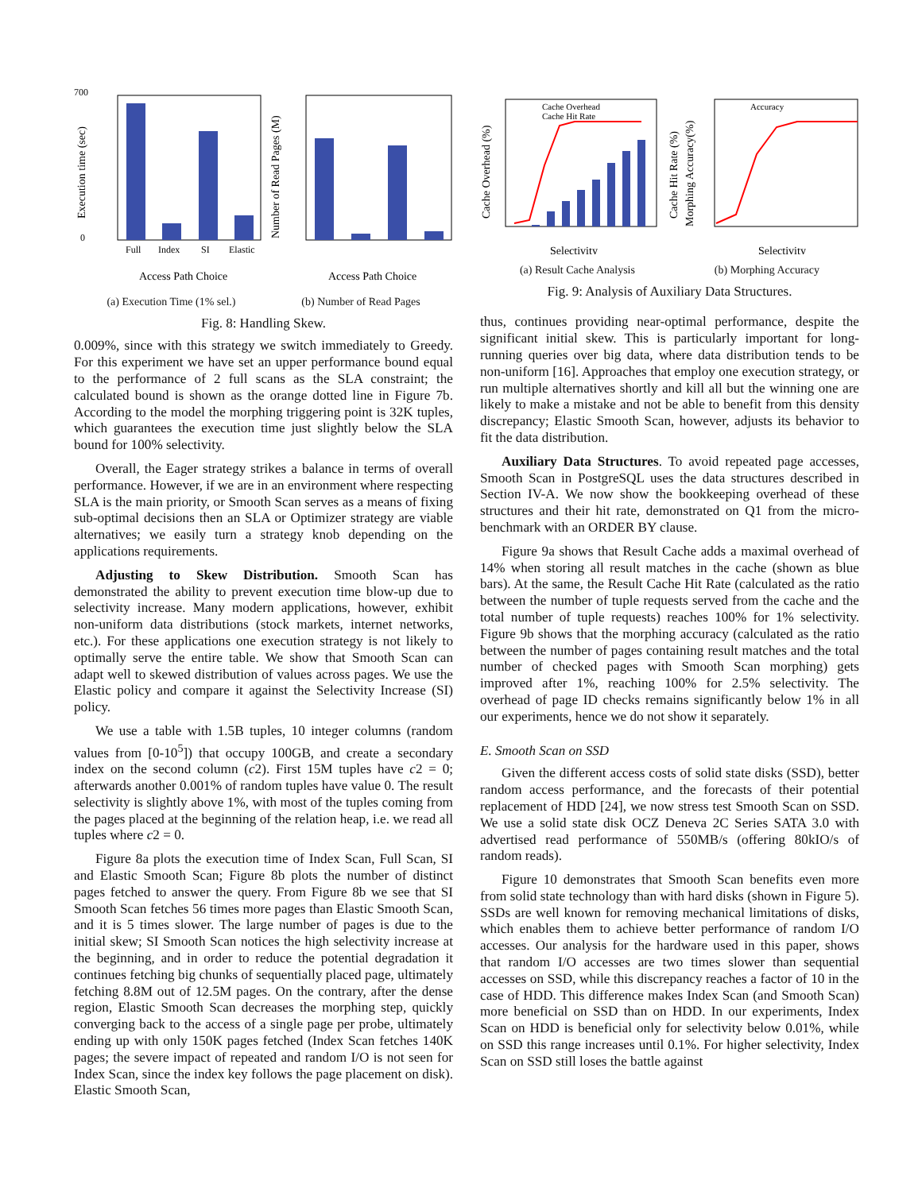700
0
Execution time (sec)
Full
Index
SI
Elastic
Access Path Choice
Number of Read Pages (M)
Access Path Choice
(a) Execution Time (1% sel.) (b) Number of Read Pages
Fig. 8: Handling Skew.
0.009%, since with this strategy we switch immediately to Greedy. For this experiment we have set an upper performance bound equal to the performance of 2 full scans as the SLA constraint; the calculated bound is shown as the orange dotted line in Figure 7b. According to the model the morphing triggering point is 32K tuples, which guarantees the execution time just slightly below the SLA bound for 100% selectivity.
Overall, the Eager strategy strikes a balance in terms of overall performance. However, if we are in an environment where respecting SLA is the main priority, or Smooth Scan serves as a means of fixing sub-optimal decisions then an SLA or Optimizer strategy are viable alternatives; we easily turn a strategy knob depending on the applications requirements.
Adjusting to Skew Distribution. Smooth Scan has demonstrated the ability to prevent execution time blow-up due to selectivity increase. Many modern applications, however, exhibit non-uniform data distributions (stock markets, internet networks, etc.). For these applications one execution strategy is not likely to optimally serve the entire table. We show that Smooth Scan can adapt well to skewed distribution of values across pages. We use the Elastic policy and compare it against the Selectivity Increase (SI) policy.
We use a table with 1.5B tuples, 10 integer columns (random values from [0-10<sup>5</sup>]) that occupy 100GB, and create a secondary index on the second column (c2). First 15M tuples have c2 = 0; afterwards another 0.001% of random tuples have value 0. The result selectivity is slightly above 1%, with most of the tuples coming from the pages placed at the beginning of the relation heap, i.e. we read all tuples where c2 = 0.
Figure 8a plots the execution time of Index Scan, Full Scan, SI and Elastic Smooth Scan; Figure 8b plots the number of distinct pages fetched to answer the query. From Figure 8b we see that SI Smooth Scan fetches 56 times more pages than Elastic Smooth Scan, and it is 5 times slower. The large number of pages is due to the initial skew; SI Smooth Scan notices the high selectivity increase at the beginning, and in order to reduce the potential degradation it continues fetching big chunks of sequentially placed page, ultimately fetching 8.8M out of 12.5M pages. On the contrary, after the dense region, Elastic Smooth Scan decreases the morphing step, quickly converging back to the access of a single page per probe, ultimately ending up with only 150K pages fetched (Index Scan fetches 140K pages; the severe impact of repeated and random I/O is not seen for Index Scan, since the index key follows the page placement on disk). Elastic Smooth Scan,
Cache Overhead
Cache Hit Rate
Cache Overhead (%)
Selectivity
Cache Hit Rate (%)
Morphing Accuracy(%)
Accuracy
Selectivity
(a) Result Cache Analysis (b) Morphing Accuracy
Fig. 9: Analysis of Auxiliary Data Structures.
thus, continues providing near-optimal performance, despite the significant initial skew. This is particularly important for long-running queries over big data, where data distribution tends to be non-uniform [16]. Approaches that employ one execution strategy, or run multiple alternatives shortly and kill all but the winning one are likely to make a mistake and not be able to benefit from this density discrepancy; Elastic Smooth Scan, however, adjusts its behavior to fit the data distribution.
Auxiliary Data Structures. To avoid repeated page accesses, Smooth Scan in PostgreSQL uses the data structures described in Section IV-A. We now show the bookkeeping overhead of these structures and their hit rate, demonstrated on Q1 from the micro-benchmark with an ORDER BY clause.
Figure 9a shows that Result Cache adds a maximal overhead of 14% when storing all result matches in the cache (shown as blue bars). At the same, the Result Cache Hit Rate (calculated as the ratio between the number of tuple requests served from the cache and the total number of tuple requests) reaches 100% for 1% selectivity. Figure 9b shows that the morphing accuracy (calculated as the ratio between the number of pages containing result matches and the total number of checked pages with Smooth Scan morphing) gets improved after 1%, reaching 100% for 2.5% selectivity. The overhead of page ID checks remains significantly below 1% in all our experiments, hence we do not show it separately.
E. Smooth Scan on SSD
Given the different access costs of solid state disks (SSD), better random access performance, and the forecasts of their potential replacement of HDD [24], we now stress test Smooth Scan on SSD. We use a solid state disk OCZ Deneva 2C Series SATA 3.0 with advertised read performance of 550MB/s (offering 80kIO/s of random reads).
Figure 10 demonstrates that Smooth Scan benefits even more from solid state technology than with hard disks (shown in Figure 5). SSDs are well known for removing mechanical limitations of disks, which enables them to achieve better performance of random I/O accesses. Our analysis for the hardware used in this paper, shows that random I/O accesses are two times slower than sequential accesses on SSD, while this discrepancy reaches a factor of 10 in the case of HDD. This difference makes Index Scan (and Smooth Scan) more beneficial on SSD than on HDD. In our experiments, Index Scan on HDD is beneficial only for selectivity below 0.01%, while on SSD this range increases until 0.1%. For higher selectivity, Index Scan on SSD still loses the battle against